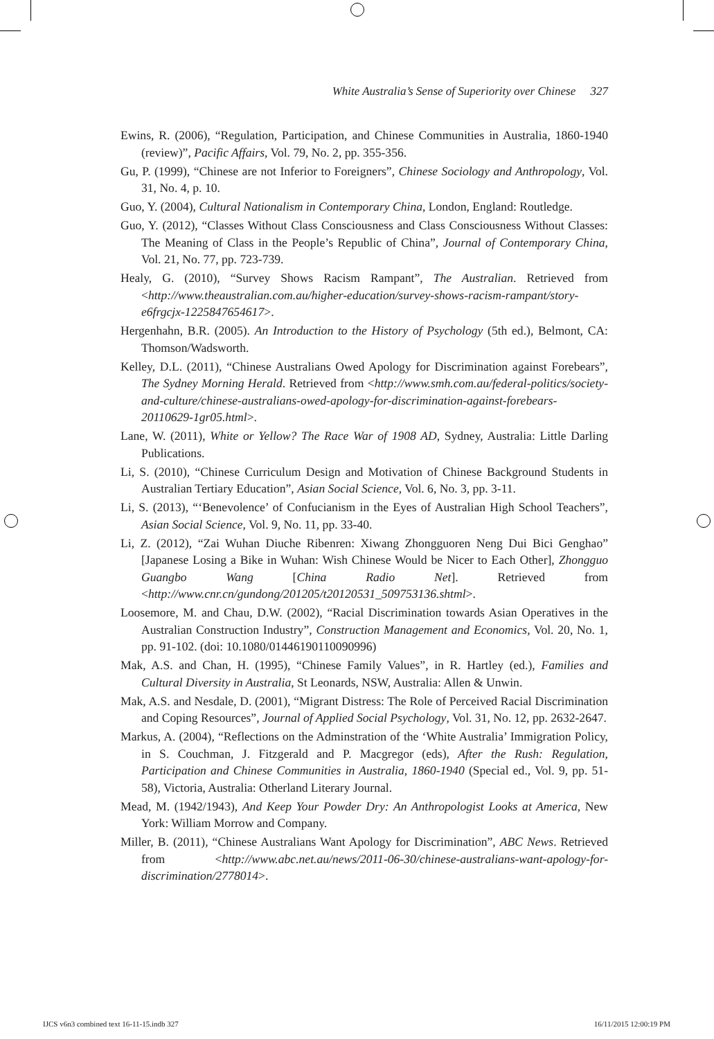White Australia’s Sense of Superiority over Chinese 327
Ewins, R. (2006), “Regulation, Participation, and Chinese Communities in Australia, 1860-1940 (review)”, Pacific Affairs, Vol. 79, No. 2, pp. 355-356.
Gu, P. (1999), “Chinese are not Inferior to Foreigners”, Chinese Sociology and Anthropology, Vol. 31, No. 4, p. 10.
Guo, Y. (2004), Cultural Nationalism in Contemporary China, London, England: Routledge.
Guo, Y. (2012), “Classes Without Class Consciousness and Class Consciousness Without Classes: The Meaning of Class in the People’s Republic of China”, Journal of Contemporary China, Vol. 21, No. 77, pp. 723-739.
Healy, G. (2010), “Survey Shows Racism Rampant”, The Australian. Retrieved from <http://www.theaustralian.com.au/higher-education/survey-shows-racism-rampant/story-e6frgcjx-1225847654617>.
Hergenhahn, B.R. (2005). An Introduction to the History of Psychology (5th ed.), Belmont, CA: Thomson/Wadsworth.
Kelley, D.L. (2011), “Chinese Australians Owed Apology for Discrimination against Forebears”, The Sydney Morning Herald. Retrieved from <http://www.smh.com.au/federal-politics/society-and-culture/chinese-australians-owed-apology-for-discrimination-against-forebears-20110629-1gr05.html>.
Lane, W. (2011), White or Yellow? The Race War of 1908 AD, Sydney, Australia: Little Darling Publications.
Li, S. (2010), “Chinese Curriculum Design and Motivation of Chinese Background Students in Australian Tertiary Education”, Asian Social Science, Vol. 6, No. 3, pp. 3-11.
Li, S. (2013), “‘Benevolence’ of Confucianism in the Eyes of Australian High School Teachers”, Asian Social Science, Vol. 9, No. 11, pp. 33-40.
Li, Z. (2012), “Zai Wuhan Diuche Ribenren: Xiwang Zhongguoren Neng Dui Bici Genghao” [Japanese Losing a Bike in Wuhan: Wish Chinese Would be Nicer to Each Other], Zhongguo Guangbo Wang [China Radio Net]. Retrieved from <http://www.cnr.cn/gundong/201205/t20120531_509753136.shtml>.
Loosemore, M. and Chau, D.W. (2002), “Racial Discrimination towards Asian Operatives in the Australian Construction Industry”, Construction Management and Economics, Vol. 20, No. 1, pp. 91-102. (doi: 10.1080/01446190110090996)
Mak, A.S. and Chan, H. (1995), “Chinese Family Values”, in R. Hartley (ed.), Families and Cultural Diversity in Australia, St Leonards, NSW, Australia: Allen & Unwin.
Mak, A.S. and Nesdale, D. (2001), “Migrant Distress: The Role of Perceived Racial Discrimination and Coping Resources”, Journal of Applied Social Psychology, Vol. 31, No. 12, pp. 2632-2647.
Markus, A. (2004), “Reflections on the Adminstration of the ‘White Australia’ Immigration Policy, in S. Couchman, J. Fitzgerald and P. Macgregor (eds), After the Rush: Regulation, Participation and Chinese Communities in Australia, 1860-1940 (Special ed., Vol. 9, pp. 51-58), Victoria, Australia: Otherland Literary Journal.
Mead, M. (1942/1943), And Keep Your Powder Dry: An Anthropologist Looks at America, New York: William Morrow and Company.
Miller, B. (2011), “Chinese Australians Want Apology for Discrimination”, ABC News. Retrieved from <http://www.abc.net.au/news/2011-06-30/chinese-australians-want-apology-for-discrimination/2778014>.
IJCS v6n3 combined text 16-11-15.indb 327 16/11/2015 12:00:19 PM